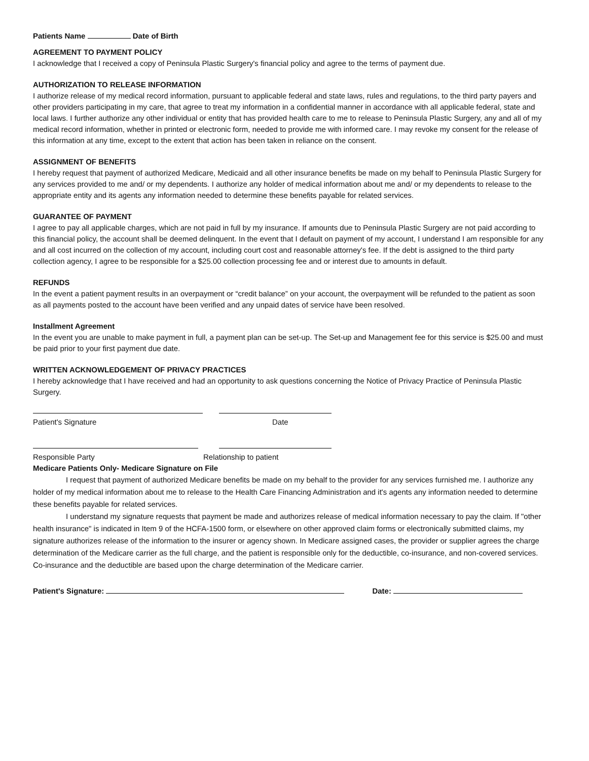Patients Name Date of Birth
AGREEMENT TO PAYMENT POLICY
I acknowledge that I received a copy of Peninsula Plastic Surgery's financial policy and agree to the terms of payment due.
AUTHORIZATION TO RELEASE INFORMATION
I authorize release of my medical record information, pursuant to applicable federal and state laws, rules and regulations, to the third party payers and other providers participating in my care, that agree to treat my information in a confidential manner in accordance with all applicable federal, state and local laws. I further authorize any other individual or entity that has provided health care to me to release to Peninsula Plastic Surgery, any and all of my medical record information, whether in printed or electronic form, needed to provide me with informed care. I may revoke my consent for the release of this information at any time, except to the extent that action has been taken in reliance on the consent.
ASSIGNMENT OF BENEFITS
I hereby request that payment of authorized Medicare, Medicaid and all other insurance benefits be made on my behalf to Peninsula Plastic Surgery for any services provided to me and/ or my dependents. I authorize any holder of medical information about me and/ or my dependents to release to the appropriate entity and its agents any information needed to determine these benefits payable for related services.
GUARANTEE OF PAYMENT
I agree to pay all applicable charges, which are not paid in full by my insurance. If amounts due to Peninsula Plastic Surgery are not paid according to this financial policy, the account shall be deemed delinquent. In the event that I default on payment of my account, I understand I am responsible for any and all cost incurred on the collection of my account, including court cost and reasonable attorney's fee. If the debt is assigned to the third party collection agency, I agree to be responsible for a $25.00 collection processing fee and or interest due to amounts in default.
REFUNDS
In the event a patient payment results in an overpayment or “credit balance” on your account, the overpayment will be refunded to the patient as soon as all payments posted to the account have been verified and any unpaid dates of service have been resolved.
Installment Agreement
In the event you are unable to make payment in full, a payment plan can be set-up. The Set-up and Management fee for this service is $25.00 and must be paid prior to your first payment due date.
WRITTEN ACKNOWLEDGEMENT OF PRIVACY PRACTICES
I hereby acknowledge that I have received and had an opportunity to ask questions concerning the Notice of Privacy Practice of Peninsula Plastic Surgery.
Patient's Signature Date
Responsible Party Relationship to patient
Medicare Patients Only- Medicare Signature on File
I request that payment of authorized Medicare benefits be made on my behalf to the provider for any services furnished me. I authorize any holder of my medical information about me to release to the Health Care Financing Administration and it's agents any information needed to determine these benefits payable for related services.
I understand my signature requests that payment be made and authorizes release of medical information necessary to pay the claim. If "other health insurance" is indicated in Item 9 of the HCFA-1500 form, or elsewhere on other approved claim forms or electronically submitted claims, my signature authorizes release of the information to the insurer or agency shown. In Medicare assigned cases, the provider or supplier agrees the charge determination of the Medicare carrier as the full charge, and the patient is responsible only for the deductible, co-insurance, and non-covered services. Co-insurance and the deductible are based upon the charge determination of the Medicare carrier.
Patient's Signature: Date: